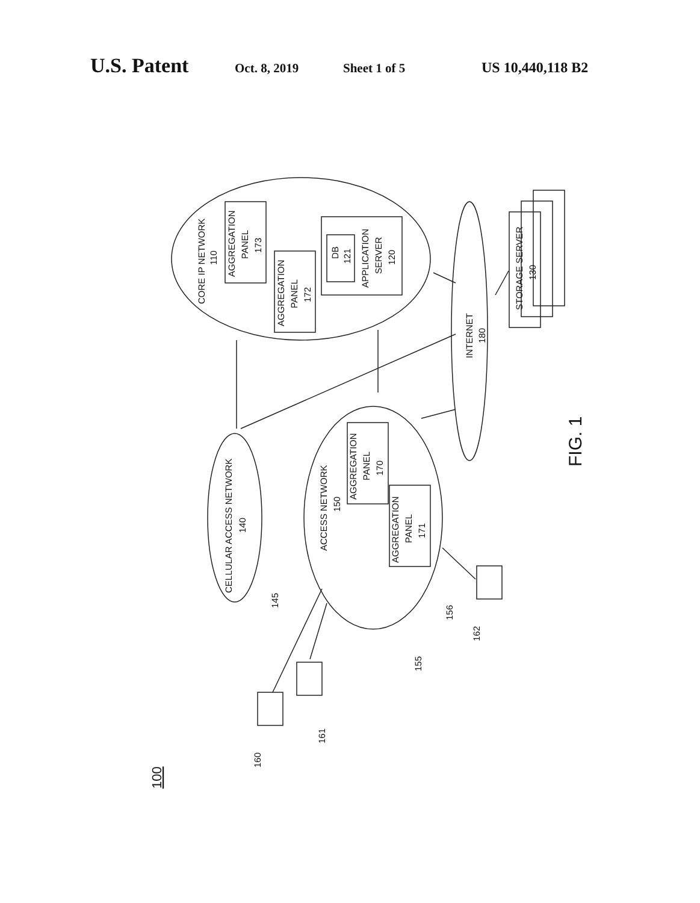U.S. Patent Oct. 8, 2019 Sheet 1 of 5 US 10,440,118 B2
CORE IP NETWORK
110
AGGREGATION
PANEL
173
AGGREGATION
PANEL
172
DB
121
APPLICATION
SERVER
120
INTERNET
180
STORAGE SERVER
130
CELLULAR ACCESS NETWORK
140
ACCESS NETWORK
150
AGGREGATION
PANEL
170
AGGREGATION
PANEL
171
145
156
155
162
161
160
100
FIG. 1